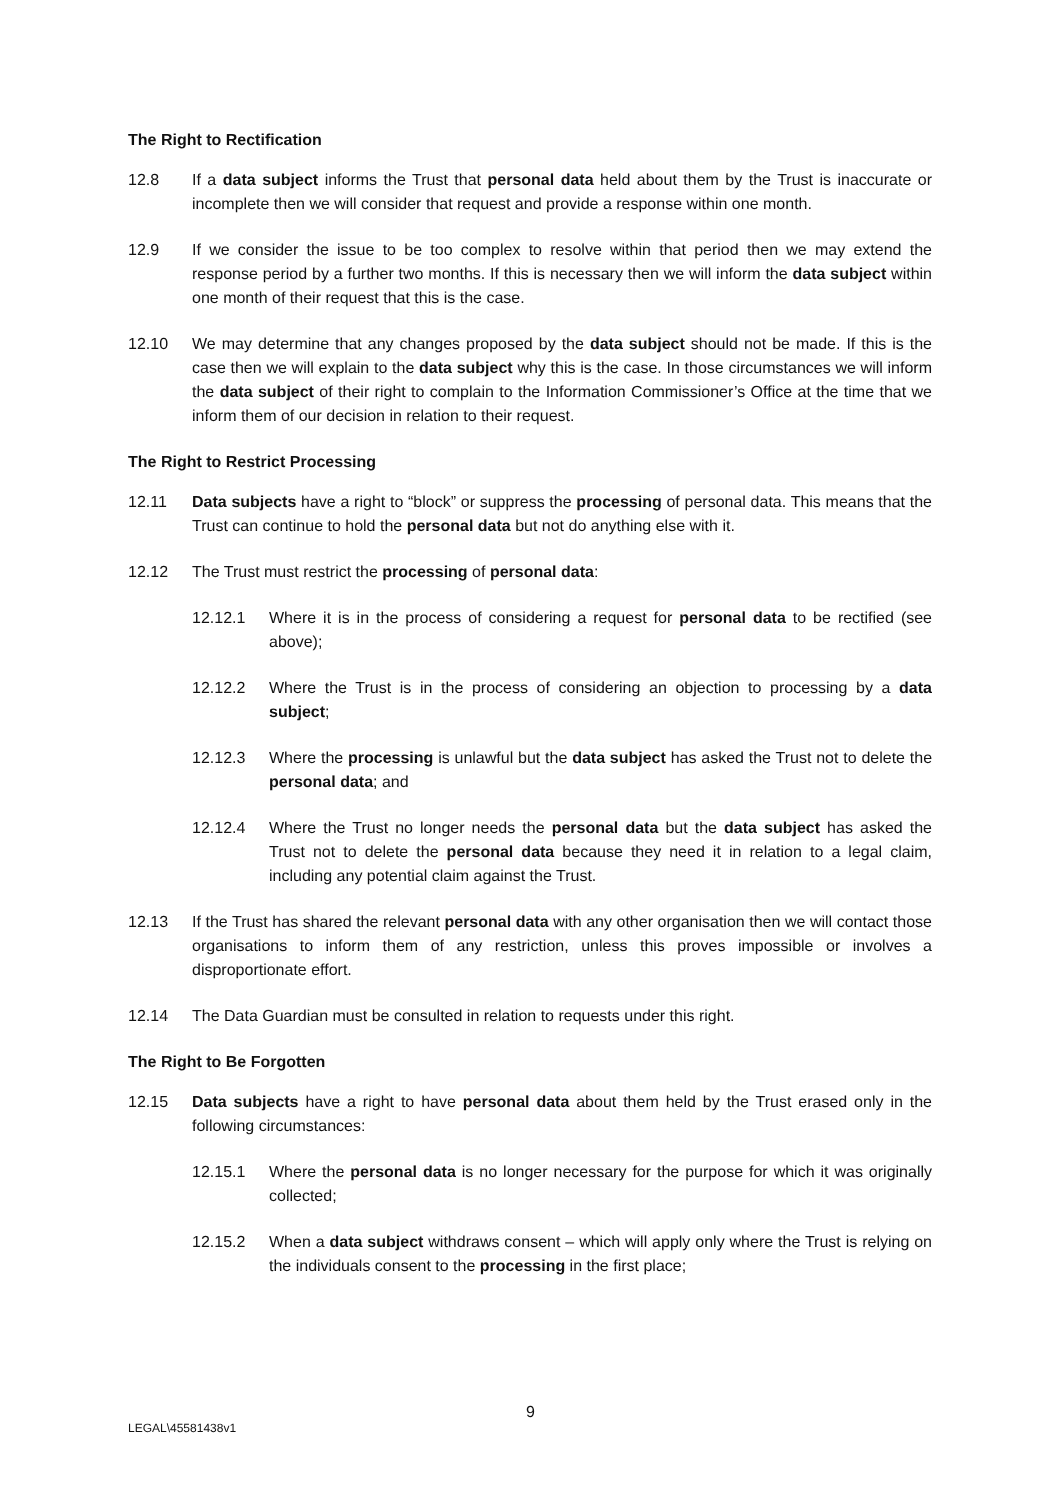The Right to Rectification
12.8 If a data subject informs the Trust that personal data held about them by the Trust is inaccurate or incomplete then we will consider that request and provide a response within one month.
12.9 If we consider the issue to be too complex to resolve within that period then we may extend the response period by a further two months. If this is necessary then we will inform the data subject within one month of their request that this is the case.
12.10 We may determine that any changes proposed by the data subject should not be made. If this is the case then we will explain to the data subject why this is the case. In those circumstances we will inform the data subject of their right to complain to the Information Commissioner’s Office at the time that we inform them of our decision in relation to their request.
The Right to Restrict Processing
12.11 Data subjects have a right to “block” or suppress the processing of personal data. This means that the Trust can continue to hold the personal data but not do anything else with it.
12.12 The Trust must restrict the processing of personal data:
12.12.1 Where it is in the process of considering a request for personal data to be rectified (see above);
12.12.2 Where the Trust is in the process of considering an objection to processing by a data subject;
12.12.3 Where the processing is unlawful but the data subject has asked the Trust not to delete the personal data; and
12.12.4 Where the Trust no longer needs the personal data but the data subject has asked the Trust not to delete the personal data because they need it in relation to a legal claim, including any potential claim against the Trust.
12.13 If the Trust has shared the relevant personal data with any other organisation then we will contact those organisations to inform them of any restriction, unless this proves impossible or involves a disproportionate effort.
12.14 The Data Guardian must be consulted in relation to requests under this right.
The Right to Be Forgotten
12.15 Data subjects have a right to have personal data about them held by the Trust erased only in the following circumstances:
12.15.1 Where the personal data is no longer necessary for the purpose for which it was originally collected;
12.15.2 When a data subject withdraws consent – which will apply only where the Trust is relying on the individuals consent to the processing in the first place;
9
LEGAL\45581438v1